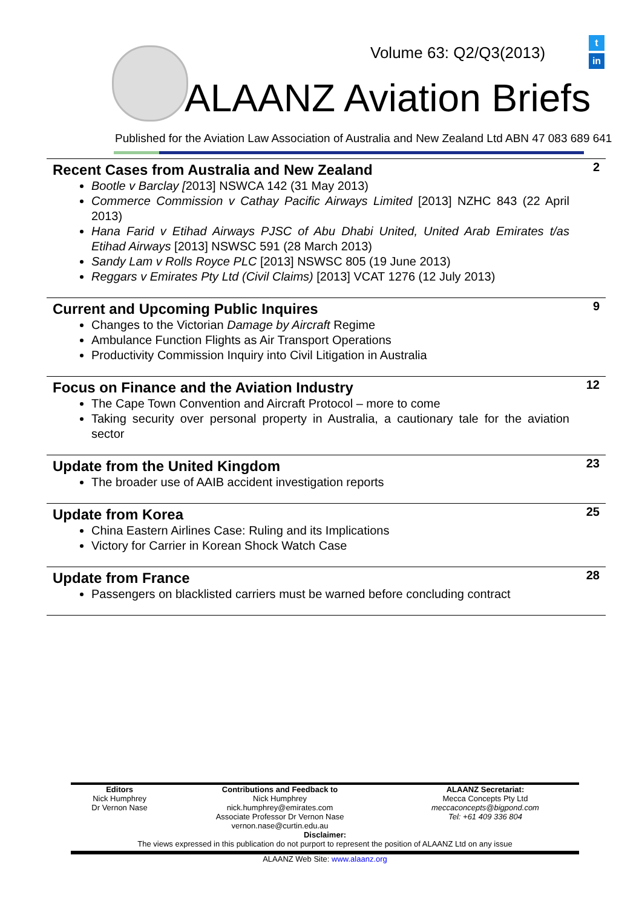t
in
Volume 63: Q2/Q3(2013)
ALAANZ Aviation Briefs
Published for the Aviation Law Association of Australia and New Zealand Ltd ABN 47 083 689 641
Recent Cases from Australia and New Zealand
2
Bootle v Barclay [2013] NSWCA 142 (31 May 2013)
Commerce Commission v Cathay Pacific Airways Limited [2013] NZHC 843 (22 April 2013)
Hana Farid v Etihad Airways PJSC of Abu Dhabi United, United Arab Emirates t/as Etihad Airways [2013] NSWSC 591 (28 March 2013)
Sandy Lam v Rolls Royce PLC [2013] NSWSC 805 (19 June 2013)
Reggars v Emirates Pty Ltd (Civil Claims) [2013] VCAT 1276 (12 July 2013)
Current and Upcoming Public Inquires
9
Changes to the Victorian Damage by Aircraft Regime
Ambulance Function Flights as Air Transport Operations
Productivity Commission Inquiry into Civil Litigation in Australia
Focus on Finance and the Aviation Industry
12
The Cape Town Convention and Aircraft Protocol – more to come
Taking security over personal property in Australia, a cautionary tale for the aviation sector
Update from the United Kingdom
23
The broader use of AAIB accident investigation reports
Update from Korea
25
China Eastern Airlines Case: Ruling and its Implications
Victory for Carrier in Korean Shock Watch Case
Update from France
28
Passengers on blacklisted carriers must be warned before concluding contract
| Editors Nick Humphrey Dr Vernon Nase | Contributions and Feedback to Nick Humphrey nick.humphrey@emirates.com Associate Professor Dr Vernon Nase vernon.nase@curtin.edu.au | ALAANZ Secretariat: Mecca Concepts Pty Ltd meccaconcepts@bigpond.com Tel: +61 409 336 804 |
Disclaimer:
The views expressed in this publication do not purport to represent the position of ALAANZ Ltd on any issue
ALAANZ Web Site: www.alaanz.org